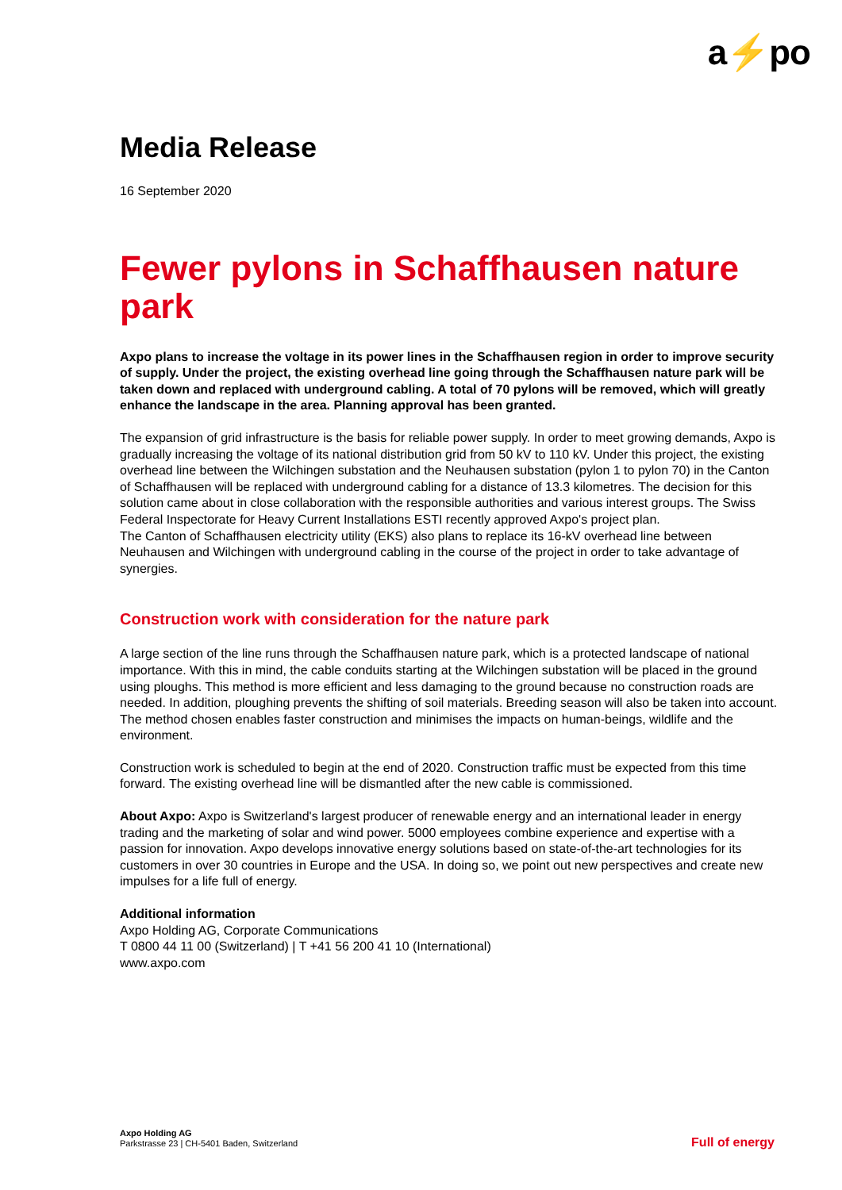a⚡po
Media Release
16 September 2020
Fewer pylons in Schaffhausen nature park
Axpo plans to increase the voltage in its power lines in the Schaffhausen region in order to improve security of supply. Under the project, the existing overhead line going through the Schaffhausen nature park will be taken down and replaced with underground cabling. A total of 70 pylons will be removed, which will greatly enhance the landscape in the area. Planning approval has been granted.
The expansion of grid infrastructure is the basis for reliable power supply. In order to meet growing demands, Axpo is gradually increasing the voltage of its national distribution grid from 50 kV to 110 kV. Under this project, the existing overhead line between the Wilchingen substation and the Neuhausen substation (pylon 1 to pylon 70) in the Canton of Schaffhausen will be replaced with underground cabling for a distance of 13.3 kilometres. The decision for this solution came about in close collaboration with the responsible authorities and various interest groups. The Swiss Federal Inspectorate for Heavy Current Installations ESTI recently approved Axpo's project plan.
The Canton of Schaffhausen electricity utility (EKS) also plans to replace its 16-kV overhead line between Neuhausen and Wilchingen with underground cabling in the course of the project in order to take advantage of synergies.
Construction work with consideration for the nature park
A large section of the line runs through the Schaffhausen nature park, which is a protected landscape of national importance. With this in mind, the cable conduits starting at the Wilchingen substation will be placed in the ground using ploughs. This method is more efficient and less damaging to the ground because no construction roads are needed. In addition, ploughing prevents the shifting of soil materials. Breeding season will also be taken into account. The method chosen enables faster construction and minimises the impacts on human-beings, wildlife and the environment.
Construction work is scheduled to begin at the end of 2020. Construction traffic must be expected from this time forward. The existing overhead line will be dismantled after the new cable is commissioned.
About Axpo: Axpo is Switzerland's largest producer of renewable energy and an international leader in energy trading and the marketing of solar and wind power. 5000 employees combine experience and expertise with a passion for innovation. Axpo develops innovative energy solutions based on state-of-the-art technologies for its customers in over 30 countries in Europe and the USA. In doing so, we point out new perspectives and create new impulses for a life full of energy.
Additional information
Axpo Holding AG, Corporate Communications
T 0800 44 11 00 (Switzerland) | T +41 56 200 41 10 (International)
www.axpo.com
Axpo Holding AG
Parkstrasse 23 | CH-5401 Baden, Switzerland
Full of energy